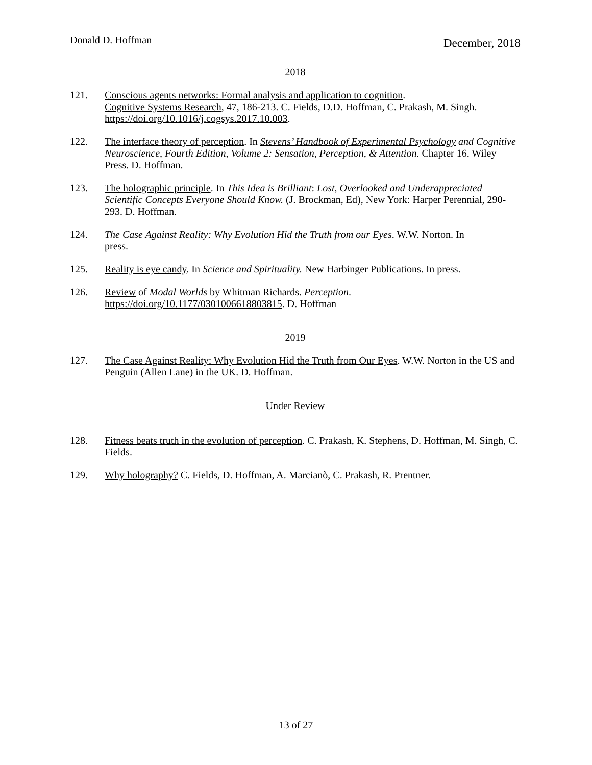Donald D. Hoffman December, 2018
2018
121. Conscious agents networks: Formal analysis and application to cognition.
Cognitive Systems Research, 47, 186-213. C. Fields, D.D. Hoffman, C. Prakash, M. Singh.
https://doi.org/10.1016/j.cogsys.2017.10.003.
122. The interface theory of perception. In Stevens’ Handbook of Experimental Psychology and Cognitive Neuroscience, Fourth Edition, Volume 2: Sensation, Perception, & Attention. Chapter 16. Wiley Press. D. Hoffman.
123. The holographic principle. In This Idea is Brilliant: Lost, Overlooked and Underappreciated Scientific Concepts Everyone Should Know. (J. Brockman, Ed), New York: Harper Perennial, 290-293. D. Hoffman.
124. The Case Against Reality: Why Evolution Hid the Truth from our Eyes. W.W. Norton. In
press.
125. Reality is eye candy. In Science and Spirituality. New Harbinger Publications. In press.
126. Review of Modal Worlds by Whitman Richards. Perception.
https://doi.org/10.1177/0301006618803815. D. Hoffman
2019
127. The Case Against Reality: Why Evolution Hid the Truth from Our Eyes. W.W. Norton in the US and Penguin (Allen Lane) in the UK. D. Hoffman.
Under Review
128. Fitness beats truth in the evolution of perception. C. Prakash, K. Stephens, D. Hoffman, M. Singh, C. Fields.
129. Why holography? C. Fields, D. Hoffman, A. Marcianò, C. Prakash, R. Prentner.
13 of 27